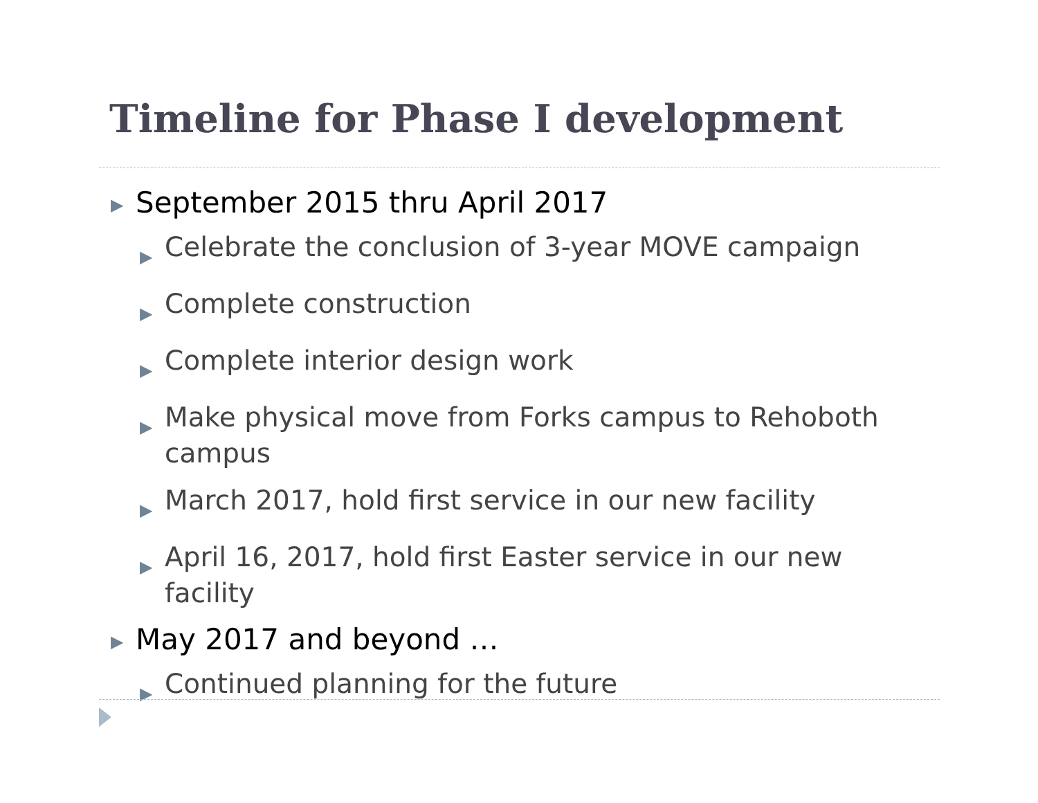Timeline for Phase I development
▶ September 2015 thru April 2017
▶ Celebrate the conclusion of 3-year MOVE campaign
▶ Complete construction
▶ Complete interior design work
▶ Make physical move from Forks campus to Rehoboth campus
▶ March 2017, hold first service in our new facility
▶ April 16, 2017, hold first Easter service in our new facility
▶ May 2017 and beyond …
▶ Continued planning for the future